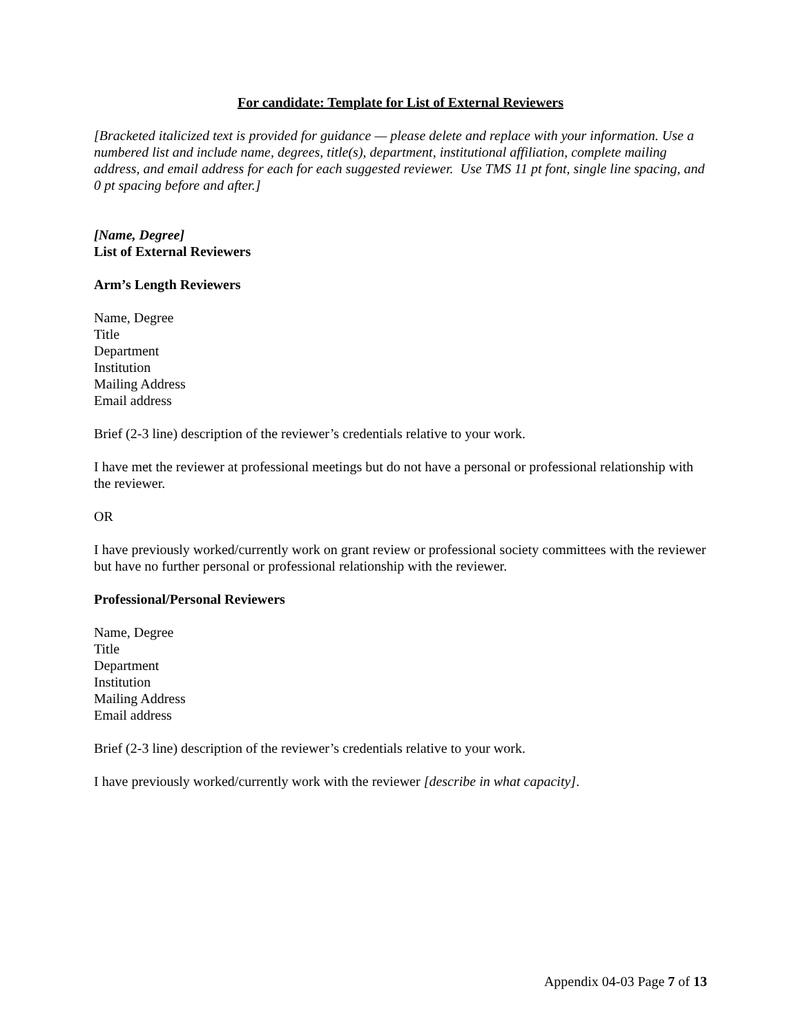For candidate: Template for List of External Reviewers
[Bracketed italicized text is provided for guidance — please delete and replace with your information. Use a numbered list and include name, degrees, title(s), department, institutional affiliation, complete mailing address, and email address for each for each suggested reviewer. Use TMS 11 pt font, single line spacing, and 0 pt spacing before and after.]
[Name, Degree]
List of External Reviewers
Arm’s Length Reviewers
Name, Degree
Title
Department
Institution
Mailing Address
Email address
Brief (2-3 line) description of the reviewer’s credentials relative to your work.
I have met the reviewer at professional meetings but do not have a personal or professional relationship with the reviewer.
OR
I have previously worked/currently work on grant review or professional society committees with the reviewer but have no further personal or professional relationship with the reviewer.
Professional/Personal Reviewers
Name, Degree
Title
Department
Institution
Mailing Address
Email address
Brief (2-3 line) description of the reviewer’s credentials relative to your work.
I have previously worked/currently work with the reviewer [describe in what capacity].
Appendix 04-03 Page 7 of 13